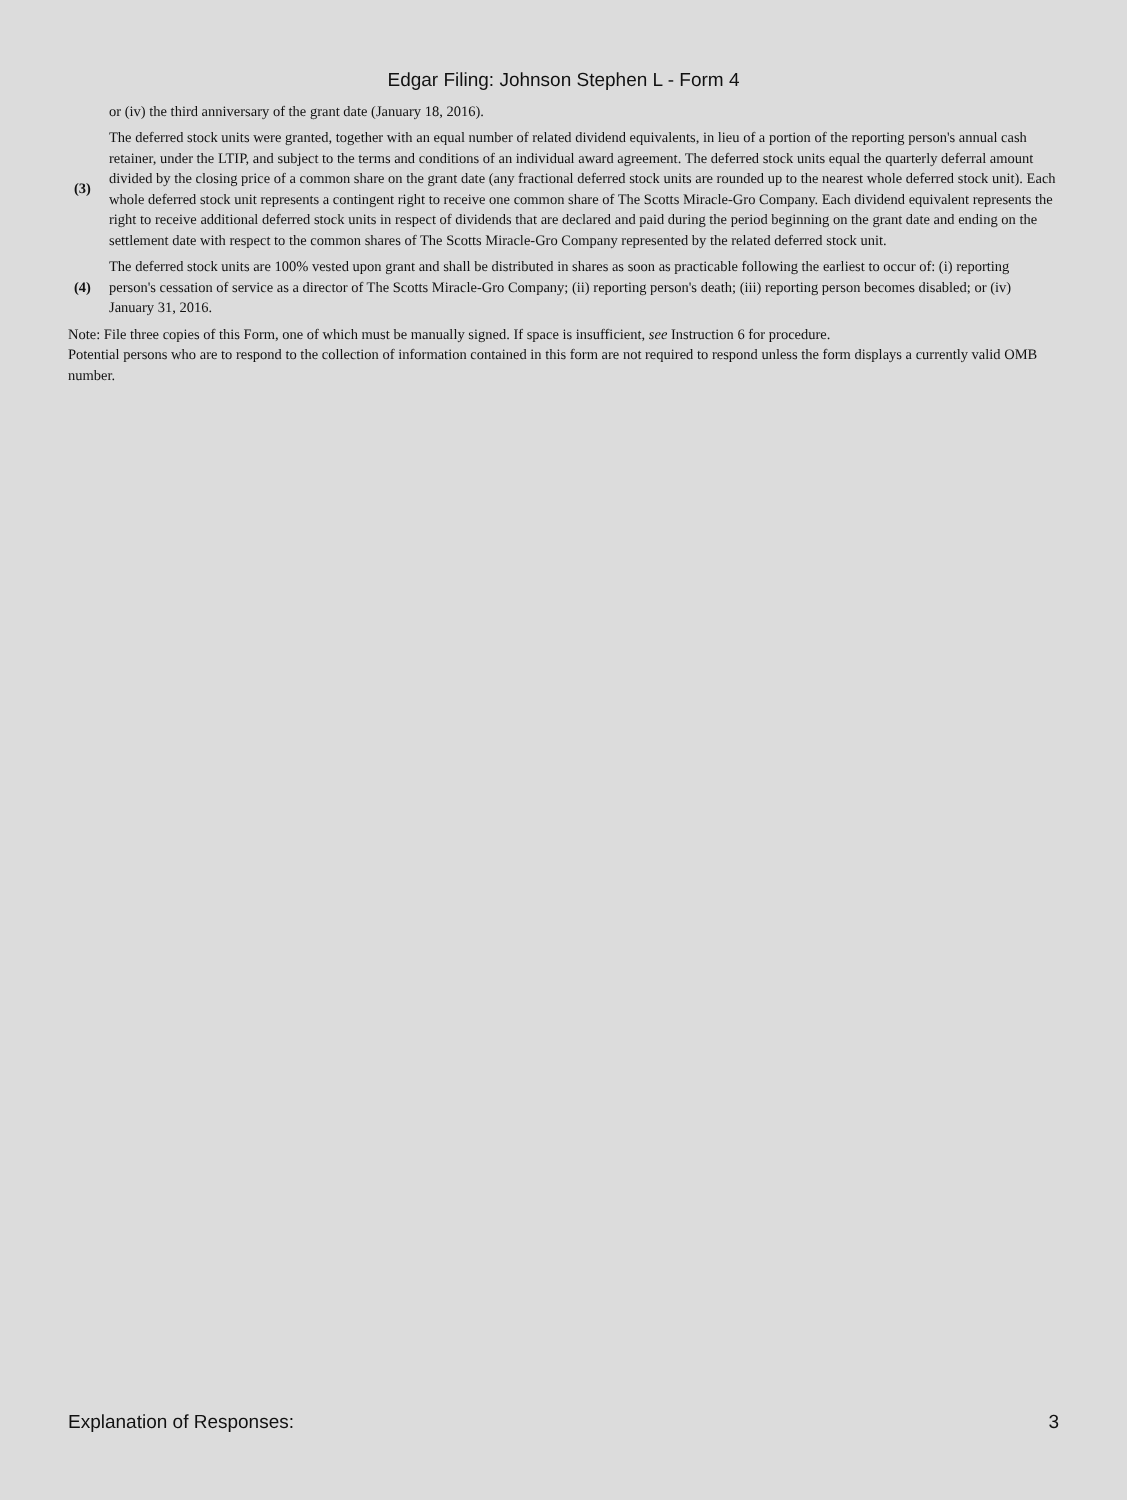Edgar Filing: Johnson Stephen L - Form 4
or (iv) the third anniversary of the grant date (January 18, 2016).
(3)
The deferred stock units were granted, together with an equal number of related dividend equivalents, in lieu of a portion of the reporting person's annual cash retainer, under the LTIP, and subject to the terms and conditions of an individual award agreement. The deferred stock units equal the quarterly deferral amount divided by the closing price of a common share on the grant date (any fractional deferred stock units are rounded up to the nearest whole deferred stock unit). Each whole deferred stock unit represents a contingent right to receive one common share of The Scotts Miracle-Gro Company. Each dividend equivalent represents the right to receive additional deferred stock units in respect of dividends that are declared and paid during the period beginning on the grant date and ending on the settlement date with respect to the common shares of The Scotts Miracle-Gro Company represented by the related deferred stock unit.
(4)
The deferred stock units are 100% vested upon grant and shall be distributed in shares as soon as practicable following the earliest to occur of: (i) reporting person's cessation of service as a director of The Scotts Miracle-Gro Company; (ii) reporting person's death; (iii) reporting person becomes disabled; or (iv) January 31, 2016.
Note: File three copies of this Form, one of which must be manually signed. If space is insufficient, see Instruction 6 for procedure.
Potential persons who are to respond to the collection of information contained in this form are not required to respond unless the form displays a currently valid OMB number.
Explanation of Responses: 3